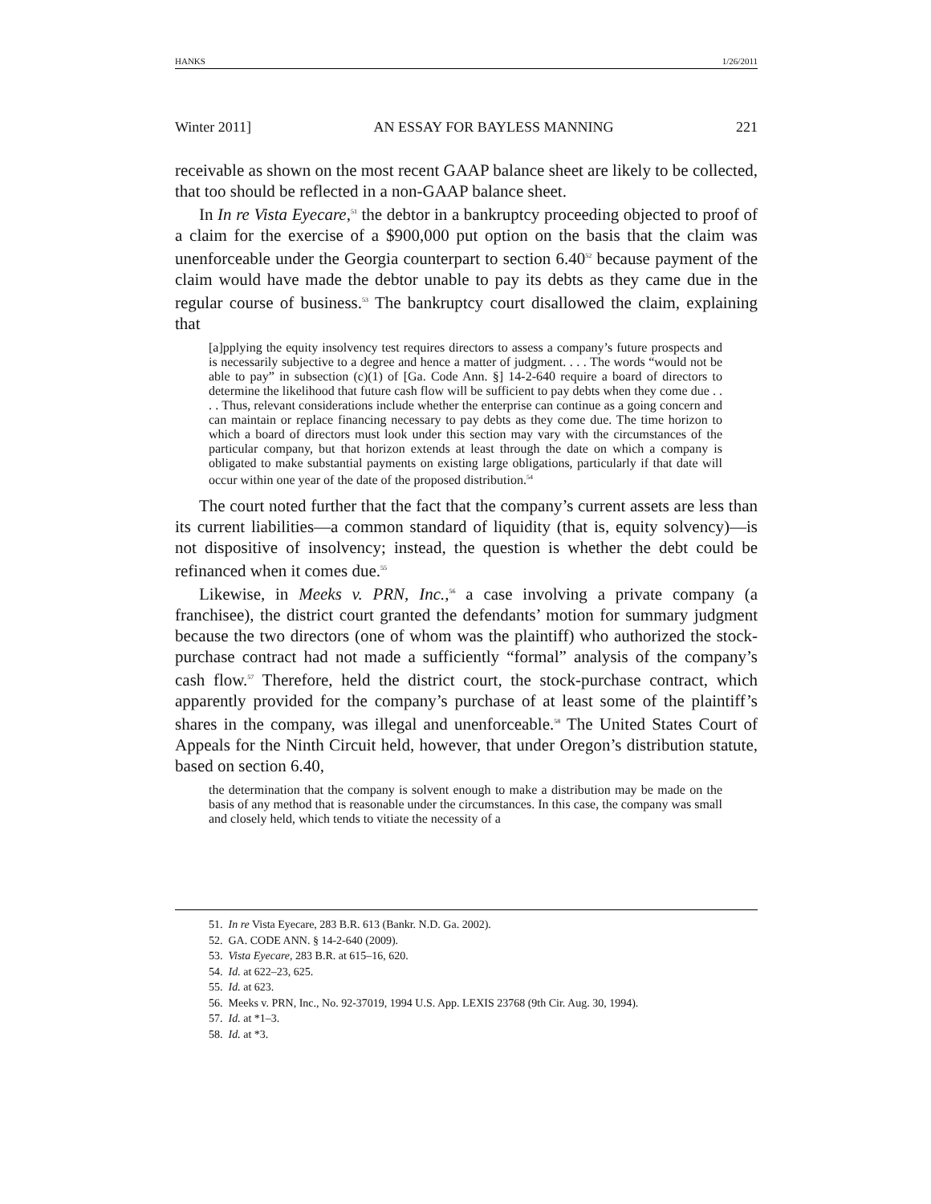HANKS 1/26/2011
Winter 2011] AN ESSAY FOR BAYLESS MANNING 221
receivable as shown on the most recent GAAP balance sheet are likely to be collected, that too should be reflected in a non-GAAP balance sheet.
In In re Vista Eyecare,<sup>51</sup> the debtor in a bankruptcy proceeding objected to proof of a claim for the exercise of a $900,000 put option on the basis that the claim was unenforceable under the Georgia counterpart to section 6.40<sup>52</sup> because payment of the claim would have made the debtor unable to pay its debts as they came due in the regular course of business.<sup>53</sup> The bankruptcy court disallowed the claim, explaining that
[a]pplying the equity insolvency test requires directors to assess a company’s future prospects and is necessarily subjective to a degree and hence a matter of judgment. . . . The words “would not be able to pay” in subsection (c)(1) of [Ga. Code Ann. §] 14-2-640 require a board of directors to determine the likelihood that future cash flow will be sufficient to pay debts when they come due . . . . Thus, relevant considerations include whether the enterprise can continue as a going concern and can maintain or replace financing necessary to pay debts as they come due. The time horizon to which a board of directors must look under this section may vary with the circumstances of the particular company, but that horizon extends at least through the date on which a company is obligated to make substantial payments on existing large obligations, particularly if that date will occur within one year of the date of the proposed distribution.<sup>54</sup>
The court noted further that the fact that the company’s current assets are less than its current liabilities—a common standard of liquidity (that is, equity solvency)—is not dispositive of insolvency; instead, the question is whether the debt could be refinanced when it comes due.<sup>55</sup>
Likewise, in Meeks v. PRN, Inc.,<sup>56</sup> a case involving a private company (a franchisee), the district court granted the defendants’ motion for summary judgment because the two directors (one of whom was the plaintiff) who authorized the stock-purchase contract had not made a sufficiently “formal” analysis of the company’s cash flow.<sup>57</sup> Therefore, held the district court, the stock-purchase contract, which apparently provided for the company’s purchase of at least some of the plaintiff’s shares in the company, was illegal and unenforceable.<sup>58</sup> The United States Court of Appeals for the Ninth Circuit held, however, that under Oregon’s distribution statute, based on section 6.40,
the determination that the company is solvent enough to make a distribution may be made on the basis of any method that is reasonable under the circumstances. In this case, the company was small and closely held, which tends to vitiate the necessity of a
51. In re Vista Eyecare, 283 B.R. 613 (Bankr. N.D. Ga. 2002).
52. GA. CODE ANN. § 14-2-640 (2009).
53. Vista Eyecare, 283 B.R. at 615–16, 620.
54. Id. at 622–23, 625.
55. Id. at 623.
56. Meeks v. PRN, Inc., No. 92-37019, 1994 U.S. App. LEXIS 23768 (9th Cir. Aug. 30, 1994).
57. Id. at *1–3.
58. Id. at *3.